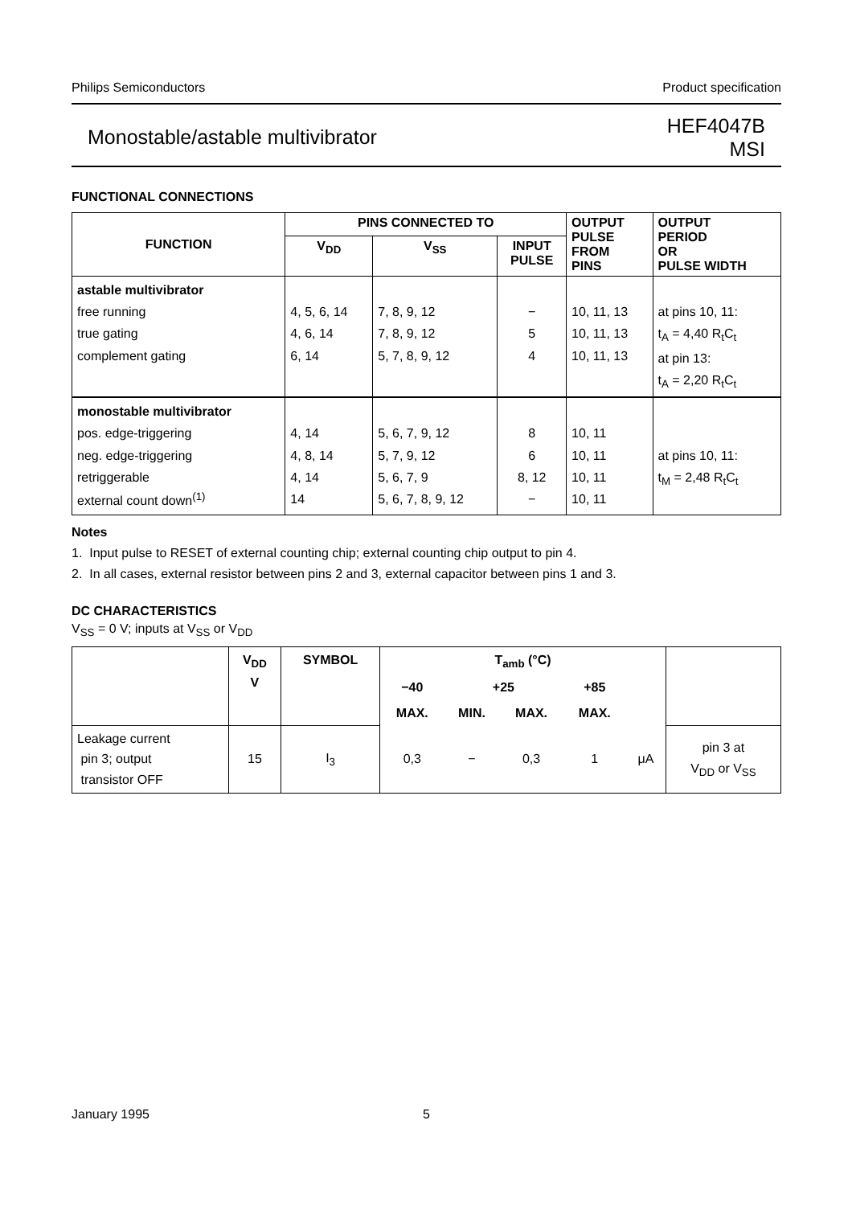Philips Semiconductors Product specification
Monostable/astable multivibrator HEF4047B
MSI
FUNCTIONAL CONNECTIONS
| FUNCTION | PINS CONNECTED TO | | | OUTPUT PULSE FROM PINS | OUTPUT PERIOD OR PULSE WIDTH |
| --- | --- | --- | --- | --- | --- |
| | V<sub>DD</sub> | V<sub>SS</sub> | INPUT PULSE | | |
| astable multivibrator free running true gating complement gating | 4, 5, 6, 14 4, 6, 14 6, 14 | 7, 8, 9, 12 7, 8, 9, 12 5, 7, 8, 9, 12 | − 5 4 | 10, 11, 13 10, 11, 13 10, 11, 13 | at pins 10, 11: t<sub>A</sub> = 4,40 R<sub>t</sub>C<sub>t</sub> at pin 13: t<sub>A</sub> = 2,20 R<sub>t</sub>C<sub>t</sub> |
| monostable multivibrator pos. edge-triggering neg. edge-triggering retriggerable external count down<sup>(1)</sup> | 4, 14 4, 8, 14 4, 14 14 | 5, 6, 7, 9, 12 5, 7, 9, 12 5, 6, 7, 9 5, 6, 7, 8, 9, 12 | 8 6 8, 12 − | 10, 11 10, 11 10, 11 10, 11 | at pins 10, 11: t<sub>M</sub> = 2,48 R<sub>t</sub>C<sub>t</sub> |
Notes
1. Input pulse to RESET of external counting chip; external counting chip output to pin 4.
2. In all cases, external resistor between pins 2 and 3, external capacitor between pins 1 and 3.
DC CHARACTERISTICS
V<sub>SS</sub> = 0 V; inputs at V<sub>SS</sub> or V<sub>DD</sub>
| | V<sub>DD</sub> V | SYMBOL | T<sub>amb</sub> (°C) | | | | | |
| --- | --- | --- | --- | --- | --- | --- | --- | --- |
| | | | −40 | +25 | | +85 | | |
| | | | MAX. | MIN. | MAX. | MAX. | | |
| Leakage current pin 3; output transistor OFF | 15 | I<sub>3</sub> | 0,3 | − | 0,3 | 1 | μA | pin 3 at V<sub>DD</sub> or V<sub>SS</sub> |
January 1995 5